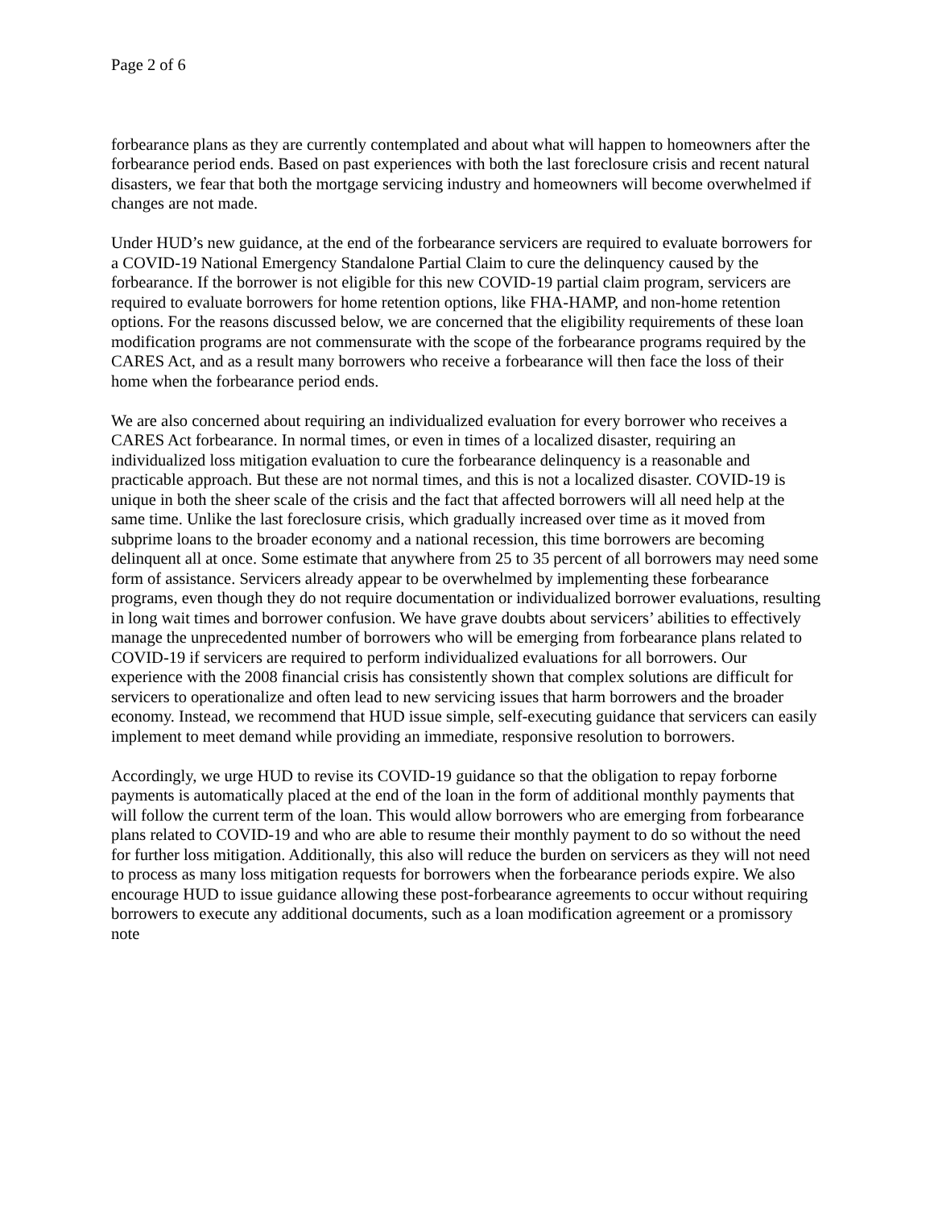Page 2 of 6
forbearance plans as they are currently contemplated and about what will happen to homeowners after the forbearance period ends. Based on past experiences with both the last foreclosure crisis and recent natural disasters, we fear that both the mortgage servicing industry and homeowners will become overwhelmed if changes are not made.
Under HUD’s new guidance, at the end of the forbearance servicers are required to evaluate borrowers for a COVID-19 National Emergency Standalone Partial Claim to cure the delinquency caused by the forbearance. If the borrower is not eligible for this new COVID-19 partial claim program, servicers are required to evaluate borrowers for home retention options, like FHA-HAMP, and non-home retention options. For the reasons discussed below, we are concerned that the eligibility requirements of these loan modification programs are not commensurate with the scope of the forbearance programs required by the CARES Act, and as a result many borrowers who receive a forbearance will then face the loss of their home when the forbearance period ends.
We are also concerned about requiring an individualized evaluation for every borrower who receives a CARES Act forbearance. In normal times, or even in times of a localized disaster, requiring an individualized loss mitigation evaluation to cure the forbearance delinquency is a reasonable and practicable approach. But these are not normal times, and this is not a localized disaster. COVID-19 is unique in both the sheer scale of the crisis and the fact that affected borrowers will all need help at the same time. Unlike the last foreclosure crisis, which gradually increased over time as it moved from subprime loans to the broader economy and a national recession, this time borrowers are becoming delinquent all at once. Some estimate that anywhere from 25 to 35 percent of all borrowers may need some form of assistance. Servicers already appear to be overwhelmed by implementing these forbearance programs, even though they do not require documentation or individualized borrower evaluations, resulting in long wait times and borrower confusion. We have grave doubts about servicers’ abilities to effectively manage the unprecedented number of borrowers who will be emerging from forbearance plans related to COVID-19 if servicers are required to perform individualized evaluations for all borrowers. Our experience with the 2008 financial crisis has consistently shown that complex solutions are difficult for servicers to operationalize and often lead to new servicing issues that harm borrowers and the broader economy. Instead, we recommend that HUD issue simple, self-executing guidance that servicers can easily implement to meet demand while providing an immediate, responsive resolution to borrowers.
Accordingly, we urge HUD to revise its COVID-19 guidance so that the obligation to repay forborne payments is automatically placed at the end of the loan in the form of additional monthly payments that will follow the current term of the loan. This would allow borrowers who are emerging from forbearance plans related to COVID-19 and who are able to resume their monthly payment to do so without the need for further loss mitigation. Additionally, this also will reduce the burden on servicers as they will not need to process as many loss mitigation requests for borrowers when the forbearance periods expire. We also encourage HUD to issue guidance allowing these post-forbearance agreements to occur without requiring borrowers to execute any additional documents, such as a loan modification agreement or a promissory note